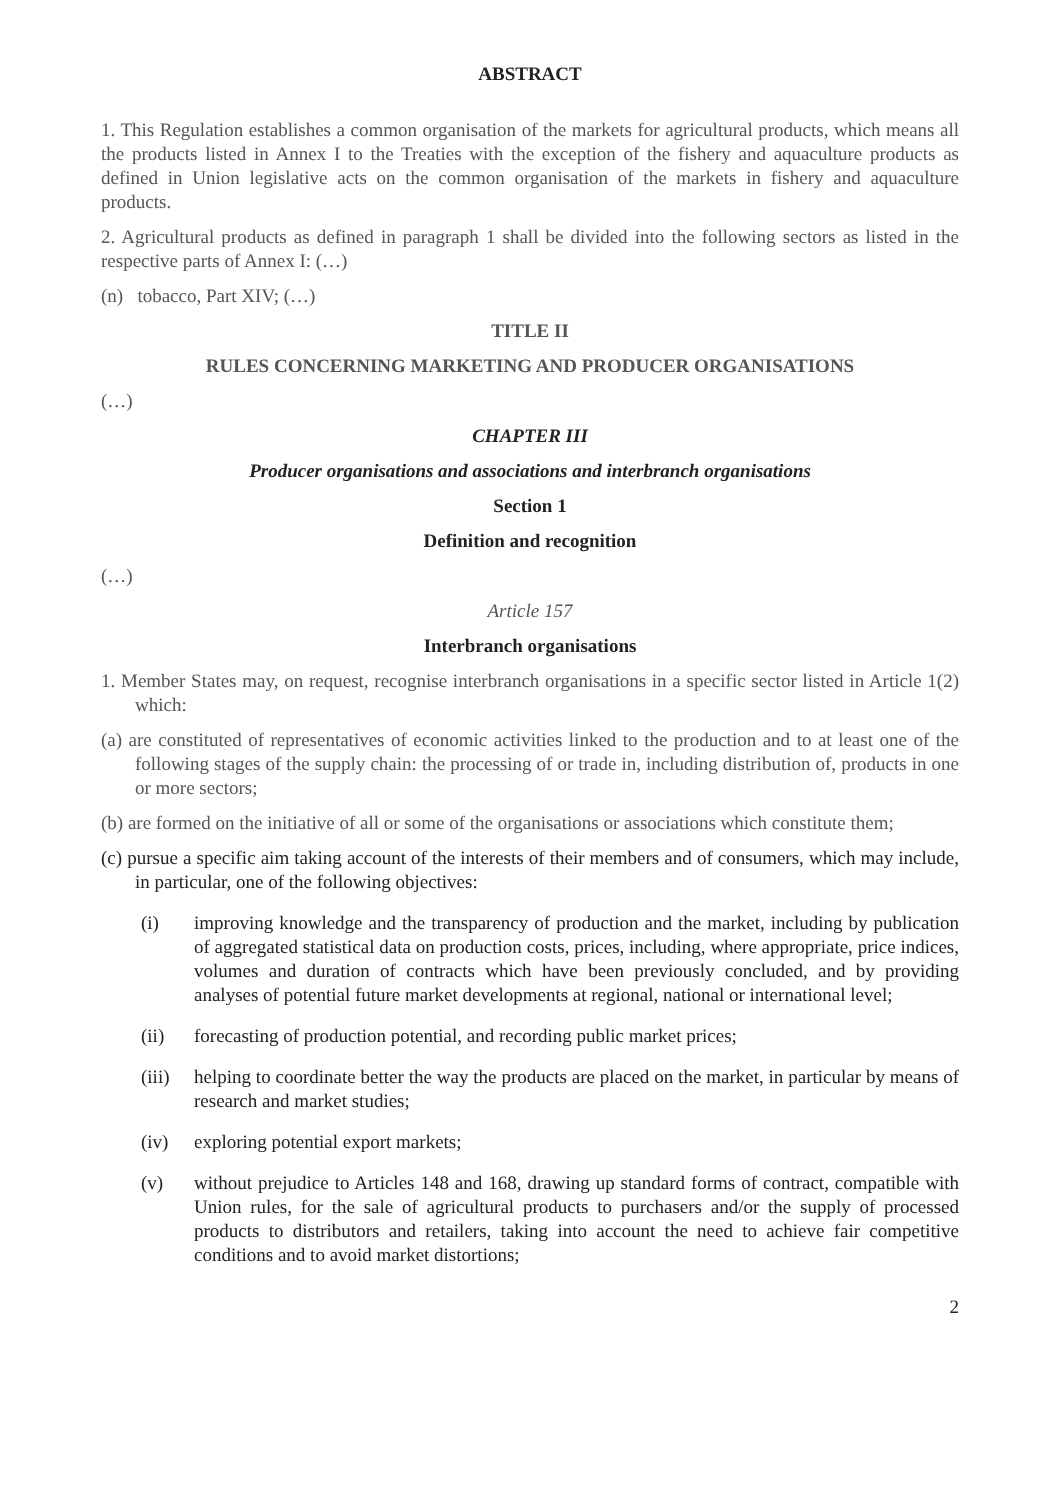ABSTRACT
1. This Regulation establishes a common organisation of the markets for agricultural products, which means all the products listed in Annex I to the Treaties with the exception of the fishery and aquaculture products as defined in Union legislative acts on the common organisation of the markets in fishery and aquaculture products.
2. Agricultural products as defined in paragraph 1 shall be divided into the following sectors as listed in the respective parts of Annex I: (…)
(n) tobacco, Part XIV; (…)
TITLE II
RULES CONCERNING MARKETING AND PRODUCER ORGANISATIONS
(…)
CHAPTER III
Producer organisations and associations and interbranch organisations
Section 1
Definition and recognition
(…)
Article 157
Interbranch organisations
1. Member States may, on request, recognise interbranch organisations in a specific sector listed in Article 1(2) which:
(a) are constituted of representatives of economic activities linked to the production and to at least one of the following stages of the supply chain: the processing of or trade in, including distribution of, products in one or more sectors;
(b) are formed on the initiative of all or some of the organisations or associations which constitute them;
(c) pursue a specific aim taking account of the interests of their members and of consumers, which may include, in particular, one of the following objectives:
(i) improving knowledge and the transparency of production and the market, including by publication of aggregated statistical data on production costs, prices, including, where appropriate, price indices, volumes and duration of contracts which have been previously concluded, and by providing analyses of potential future market developments at regional, national or international level;
(ii) forecasting of production potential, and recording public market prices;
(iii) helping to coordinate better the way the products are placed on the market, in particular by means of research and market studies;
(iv) exploring potential export markets;
(v) without prejudice to Articles 148 and 168, drawing up standard forms of contract, compatible with Union rules, for the sale of agricultural products to purchasers and/or the supply of processed products to distributors and retailers, taking into account the need to achieve fair competitive conditions and to avoid market distortions;
2